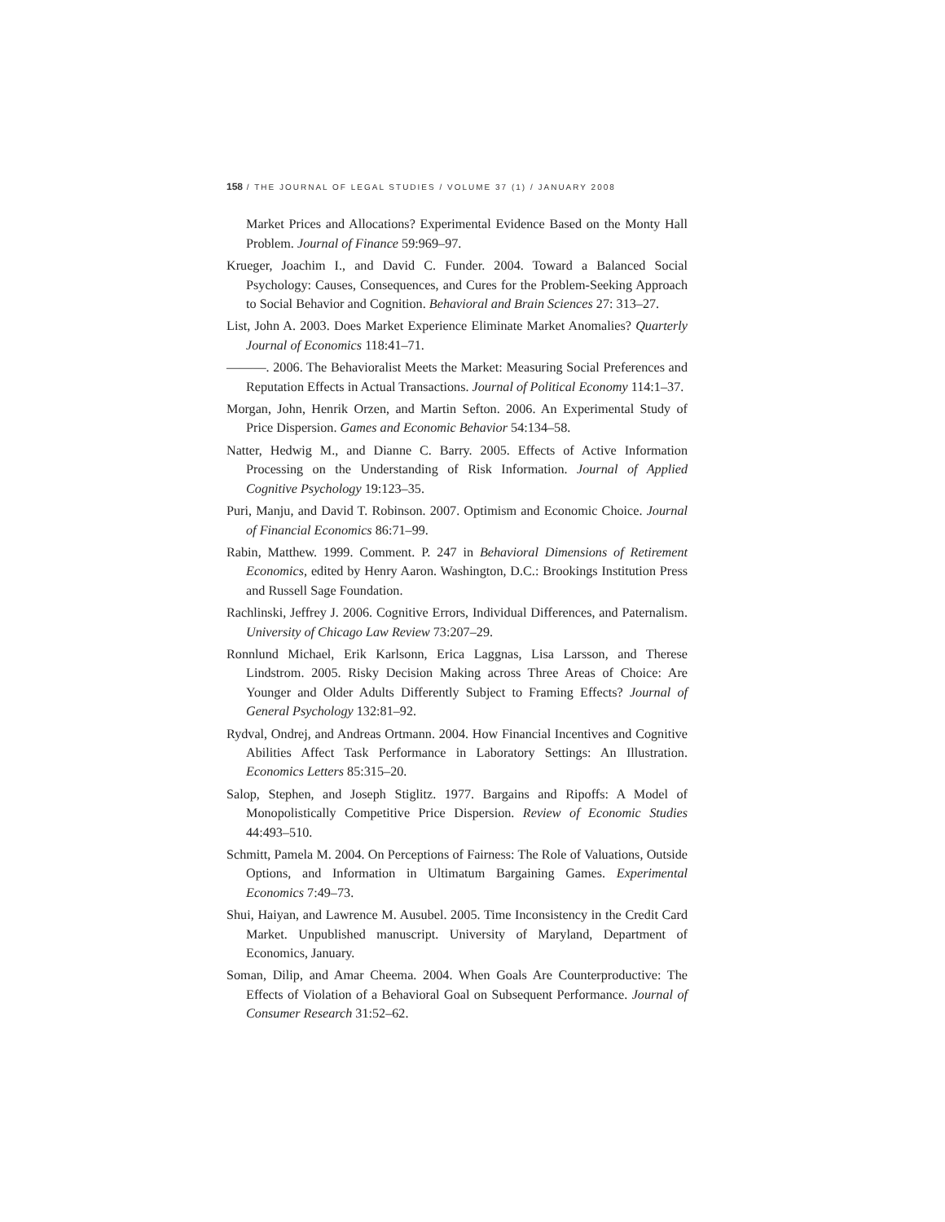158 / THE JOURNAL OF LEGAL STUDIES / VOLUME 37 (1) / JANUARY 2008
Market Prices and Allocations? Experimental Evidence Based on the Monty Hall Problem. Journal of Finance 59:969–97.
Krueger, Joachim I., and David C. Funder. 2004. Toward a Balanced Social Psychology: Causes, Consequences, and Cures for the Problem-Seeking Approach to Social Behavior and Cognition. Behavioral and Brain Sciences 27: 313–27.
List, John A. 2003. Does Market Experience Eliminate Market Anomalies? Quarterly Journal of Economics 118:41–71.
———. 2006. The Behavioralist Meets the Market: Measuring Social Preferences and Reputation Effects in Actual Transactions. Journal of Political Economy 114:1–37.
Morgan, John, Henrik Orzen, and Martin Sefton. 2006. An Experimental Study of Price Dispersion. Games and Economic Behavior 54:134–58.
Natter, Hedwig M., and Dianne C. Barry. 2005. Effects of Active Information Processing on the Understanding of Risk Information. Journal of Applied Cognitive Psychology 19:123–35.
Puri, Manju, and David T. Robinson. 2007. Optimism and Economic Choice. Journal of Financial Economics 86:71–99.
Rabin, Matthew. 1999. Comment. P. 247 in Behavioral Dimensions of Retirement Economics, edited by Henry Aaron. Washington, D.C.: Brookings Institution Press and Russell Sage Foundation.
Rachlinski, Jeffrey J. 2006. Cognitive Errors, Individual Differences, and Paternalism. University of Chicago Law Review 73:207–29.
Ronnlund Michael, Erik Karlsonn, Erica Laggnas, Lisa Larsson, and Therese Lindstrom. 2005. Risky Decision Making across Three Areas of Choice: Are Younger and Older Adults Differently Subject to Framing Effects? Journal of General Psychology 132:81–92.
Rydval, Ondrej, and Andreas Ortmann. 2004. How Financial Incentives and Cognitive Abilities Affect Task Performance in Laboratory Settings: An Illustration. Economics Letters 85:315–20.
Salop, Stephen, and Joseph Stiglitz. 1977. Bargains and Ripoffs: A Model of Monopolistically Competitive Price Dispersion. Review of Economic Studies 44:493–510.
Schmitt, Pamela M. 2004. On Perceptions of Fairness: The Role of Valuations, Outside Options, and Information in Ultimatum Bargaining Games. Experimental Economics 7:49–73.
Shui, Haiyan, and Lawrence M. Ausubel. 2005. Time Inconsistency in the Credit Card Market. Unpublished manuscript. University of Maryland, Department of Economics, January.
Soman, Dilip, and Amar Cheema. 2004. When Goals Are Counterproductive: The Effects of Violation of a Behavioral Goal on Subsequent Performance. Journal of Consumer Research 31:52–62.